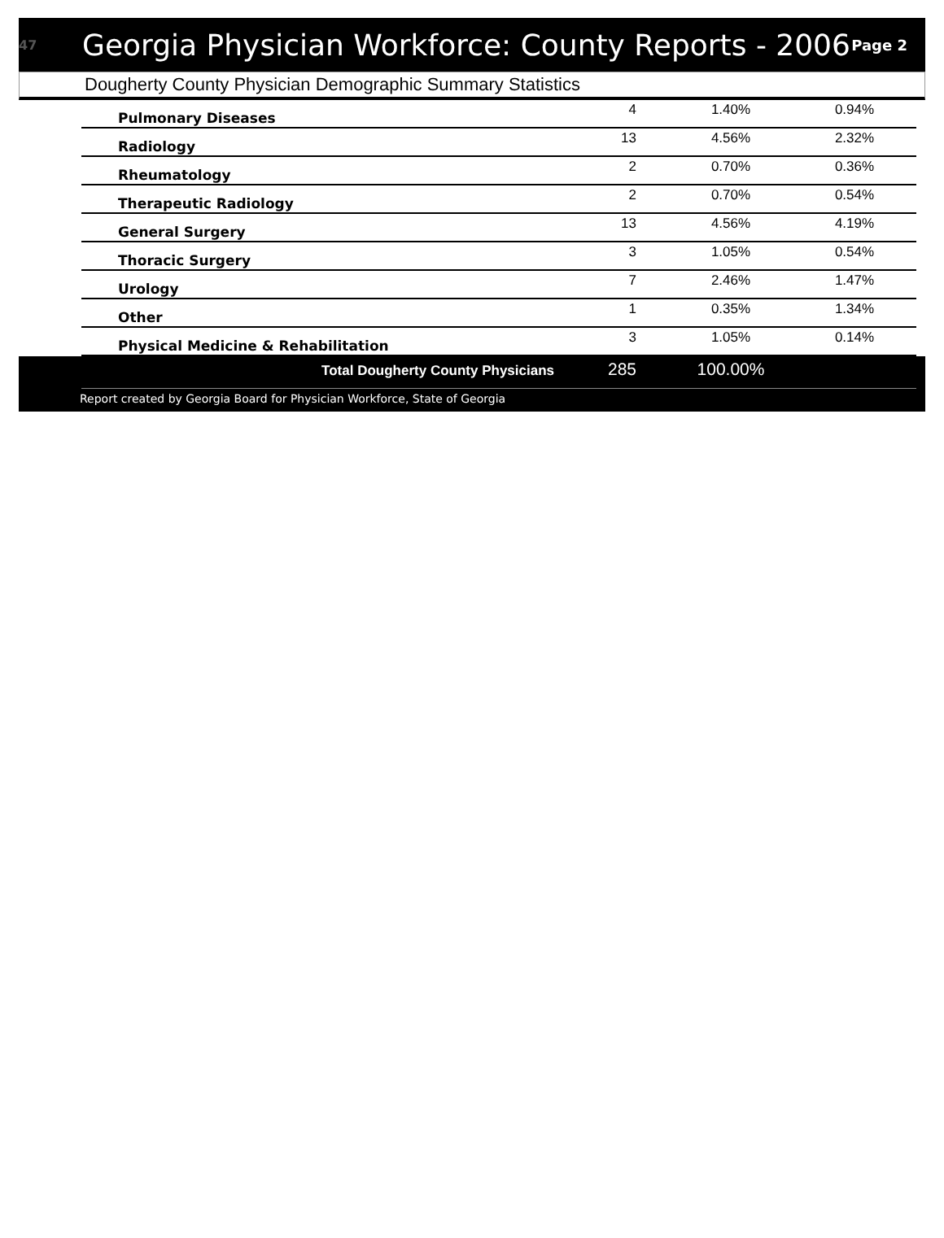47 Georgia Physician Workforce: County Reports - 2006 Page 2
Dougherty County Physician Demographic Summary Statistics
| Pulmonary Diseases | 4 | 1.40% | 0.94% |
| Radiology | 13 | 4.56% | 2.32% |
| Rheumatology | 2 | 0.70% | 0.36% |
| Therapeutic Radiology | 2 | 0.70% | 0.54% |
| General Surgery | 13 | 4.56% | 4.19% |
| Thoracic Surgery | 3 | 1.05% | 0.54% |
| Urology | 7 | 2.46% | 1.47% |
| Other | 1 | 0.35% | 1.34% |
| Physical Medicine & Rehabilitation | 3 | 1.05% | 0.14% |
| Total Dougherty County Physicians | 285 | 100.00% | |
Report created by Georgia Board for Physician Workforce, State of Georgia